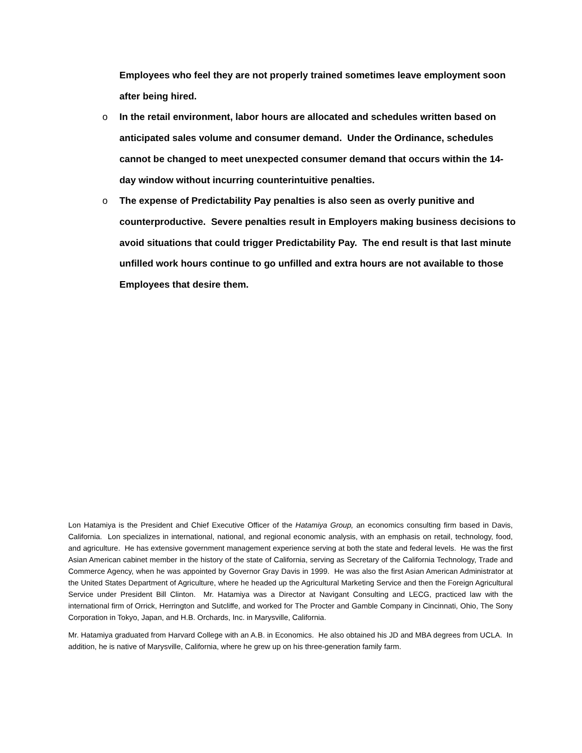Employees who feel they are not properly trained sometimes leave employment soon after being hired.
o In the retail environment, labor hours are allocated and schedules written based on anticipated sales volume and consumer demand. Under the Ordinance, schedules cannot be changed to meet unexpected consumer demand that occurs within the 14-day window without incurring counterintuitive penalties.
o The expense of Predictability Pay penalties is also seen as overly punitive and counterproductive. Severe penalties result in Employers making business decisions to avoid situations that could trigger Predictability Pay. The end result is that last minute unfilled work hours continue to go unfilled and extra hours are not available to those Employees that desire them.
Lon Hatamiya is the President and Chief Executive Officer of the Hatamiya Group, an economics consulting firm based in Davis, California. Lon specializes in international, national, and regional economic analysis, with an emphasis on retail, technology, food, and agriculture. He has extensive government management experience serving at both the state and federal levels. He was the first Asian American cabinet member in the history of the state of California, serving as Secretary of the California Technology, Trade and Commerce Agency, when he was appointed by Governor Gray Davis in 1999. He was also the first Asian American Administrator at the United States Department of Agriculture, where he headed up the Agricultural Marketing Service and then the Foreign Agricultural Service under President Bill Clinton. Mr. Hatamiya was a Director at Navigant Consulting and LECG, practiced law with the international firm of Orrick, Herrington and Sutcliffe, and worked for The Procter and Gamble Company in Cincinnati, Ohio, The Sony Corporation in Tokyo, Japan, and H.B. Orchards, Inc. in Marysville, California.
Mr. Hatamiya graduated from Harvard College with an A.B. in Economics. He also obtained his JD and MBA degrees from UCLA. In addition, he is native of Marysville, California, where he grew up on his three-generation family farm.